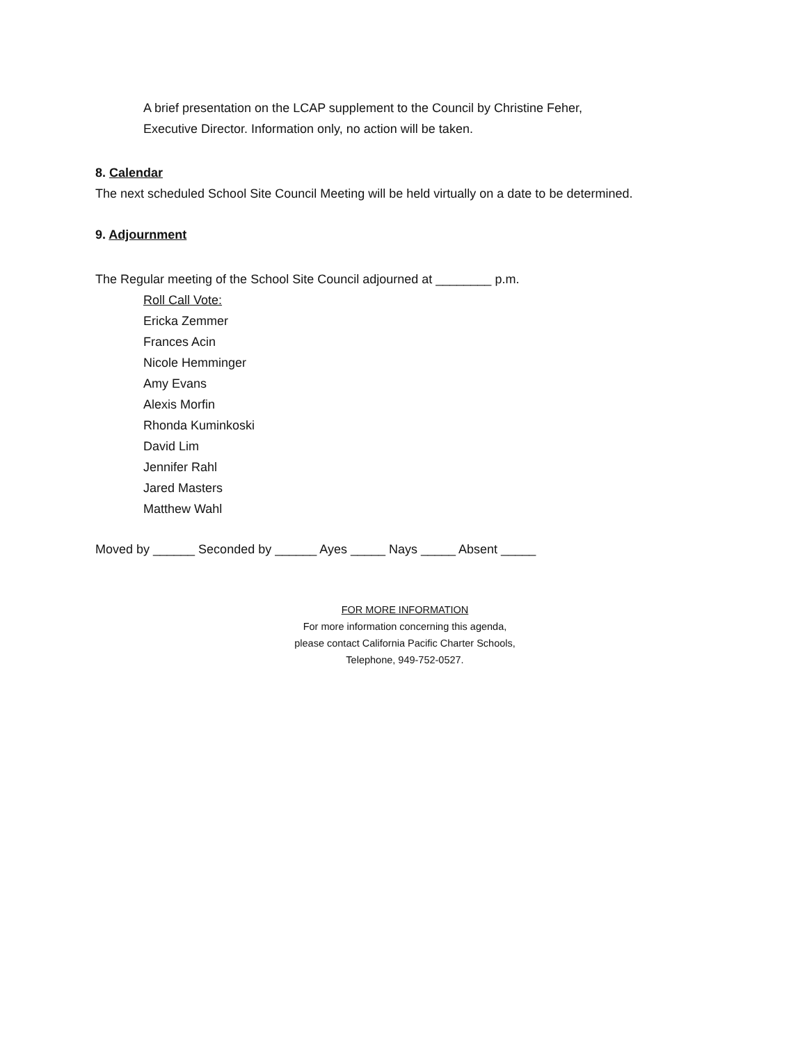A brief presentation on the LCAP supplement to the Council by Christine Feher,
Executive Director. Information only, no action will be taken.
8. Calendar
The next scheduled School Site Council Meeting will be held virtually on a date to be determined.
9. Adjournment
The Regular meeting of the School Site Council adjourned at ________ p.m.
Roll Call Vote:
Ericka Zemmer
Frances Acin
Nicole Hemminger
Amy Evans
Alexis Morfin
Rhonda Kuminkoski
David Lim
Jennifer Rahl
Jared Masters
Matthew Wahl
Moved by ______ Seconded by ______ Ayes _____ Nays _____ Absent _____
FOR MORE INFORMATION
For more information concerning this agenda,
please contact California Pacific Charter Schools,
Telephone, 949-752-0527.